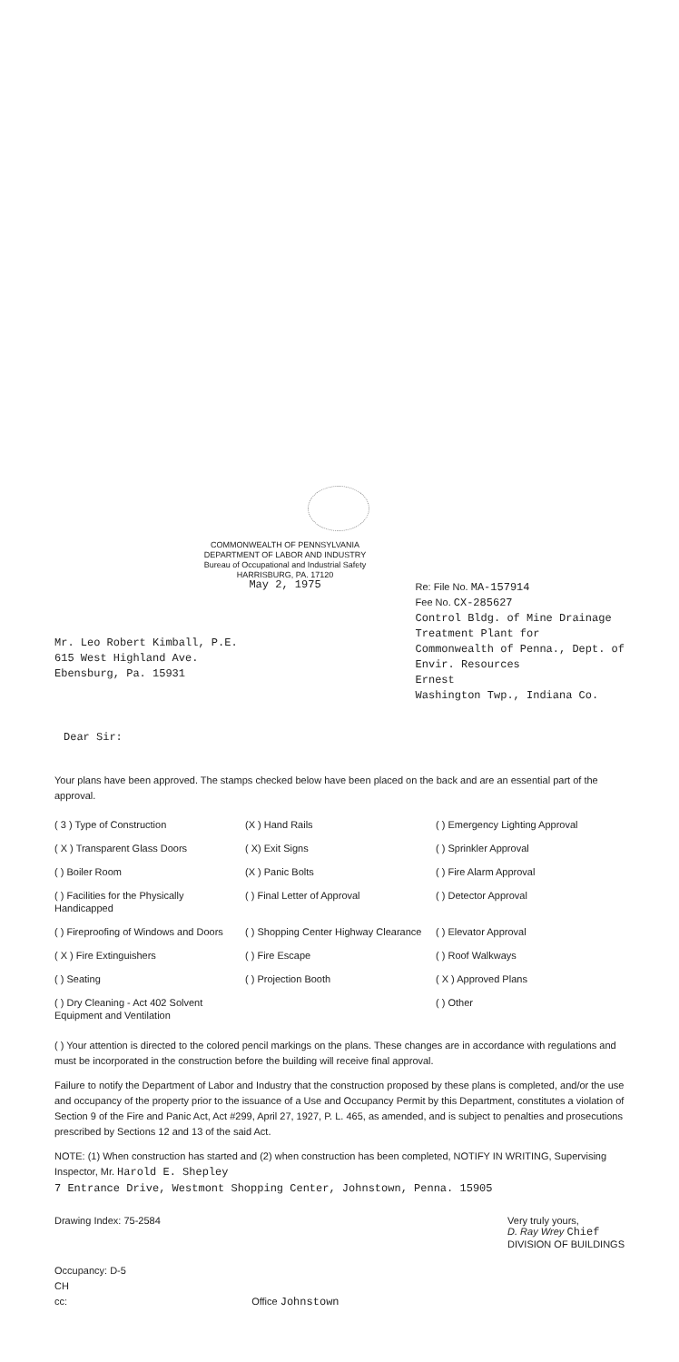COMMONWEALTH OF PENNSYLVANIA
DEPARTMENT OF LABOR AND INDUSTRY
Bureau of Occupational and Industrial Safety
HARRISBURG, PA. 17120
May 2, 1975
Mr. Leo Robert Kimball, P.E.
615 West Highland Ave.
Ebensburg, Pa. 15931
Re: File No. MA-157914
Fee No. CX-285627
Control Bldg. of Mine Drainage
Treatment Plant for
Commonwealth of Penna., Dept. of
Envir. Resources
Ernest
Washington Twp., Indiana Co.
Dear Sir:
Your plans have been approved. The stamps checked below have been placed on the back and are an essential part of the approval.
| ( 3 ) Type of Construction | (X ) Hand Rails | ( ) Emergency Lighting Approval |
| ( X ) Transparent Glass Doors | ( X) Exit Signs | ( ) Sprinkler Approval |
| ( ) Boiler Room | (X ) Panic Bolts | ( ) Fire Alarm Approval |
| ( ) Facilities for the Physically Handicapped | ( ) Final Letter of Approval | ( ) Detector Approval |
| ( ) Fireproofing of Windows and Doors | ( ) Shopping Center Highway Clearance | ( ) Elevator Approval |
| ( X ) Fire Extinguishers | ( ) Fire Escape | ( ) Roof Walkways |
| ( ) Seating | ( ) Projection Booth | ( X ) Approved Plans |
| ( ) Dry Cleaning - Act 402 Solvent Equipment and Ventilation | | ( ) Other |
( ) Your attention is directed to the colored pencil markings on the plans. These changes are in accordance with regulations and must be incorporated in the construction before the building will receive final approval.
Failure to notify the Department of Labor and Industry that the construction proposed by these plans is completed, and/or the use and occupancy of the property prior to the issuance of a Use and Occupancy Permit by this Department, constitutes a violation of Section 9 of the Fire and Panic Act, Act #299, April 27, 1927, P. L. 465, as amended, and is subject to penalties and prosecutions prescribed by Sections 12 and 13 of the said Act.
NOTE: (1) When construction has started and (2) when construction has been completed, NOTIFY IN WRITING, Supervising Inspector, Mr. Harold E. Shepley
7 Entrance Drive, Westmont Shopping Center, Johnstown, Penna. 15905
Drawing Index: 75-2584 Very truly yours,
D. Ray Wrey Chief
DIVISION OF BUILDINGS
Occupancy: D-5
CH
cc: Office Johnstown